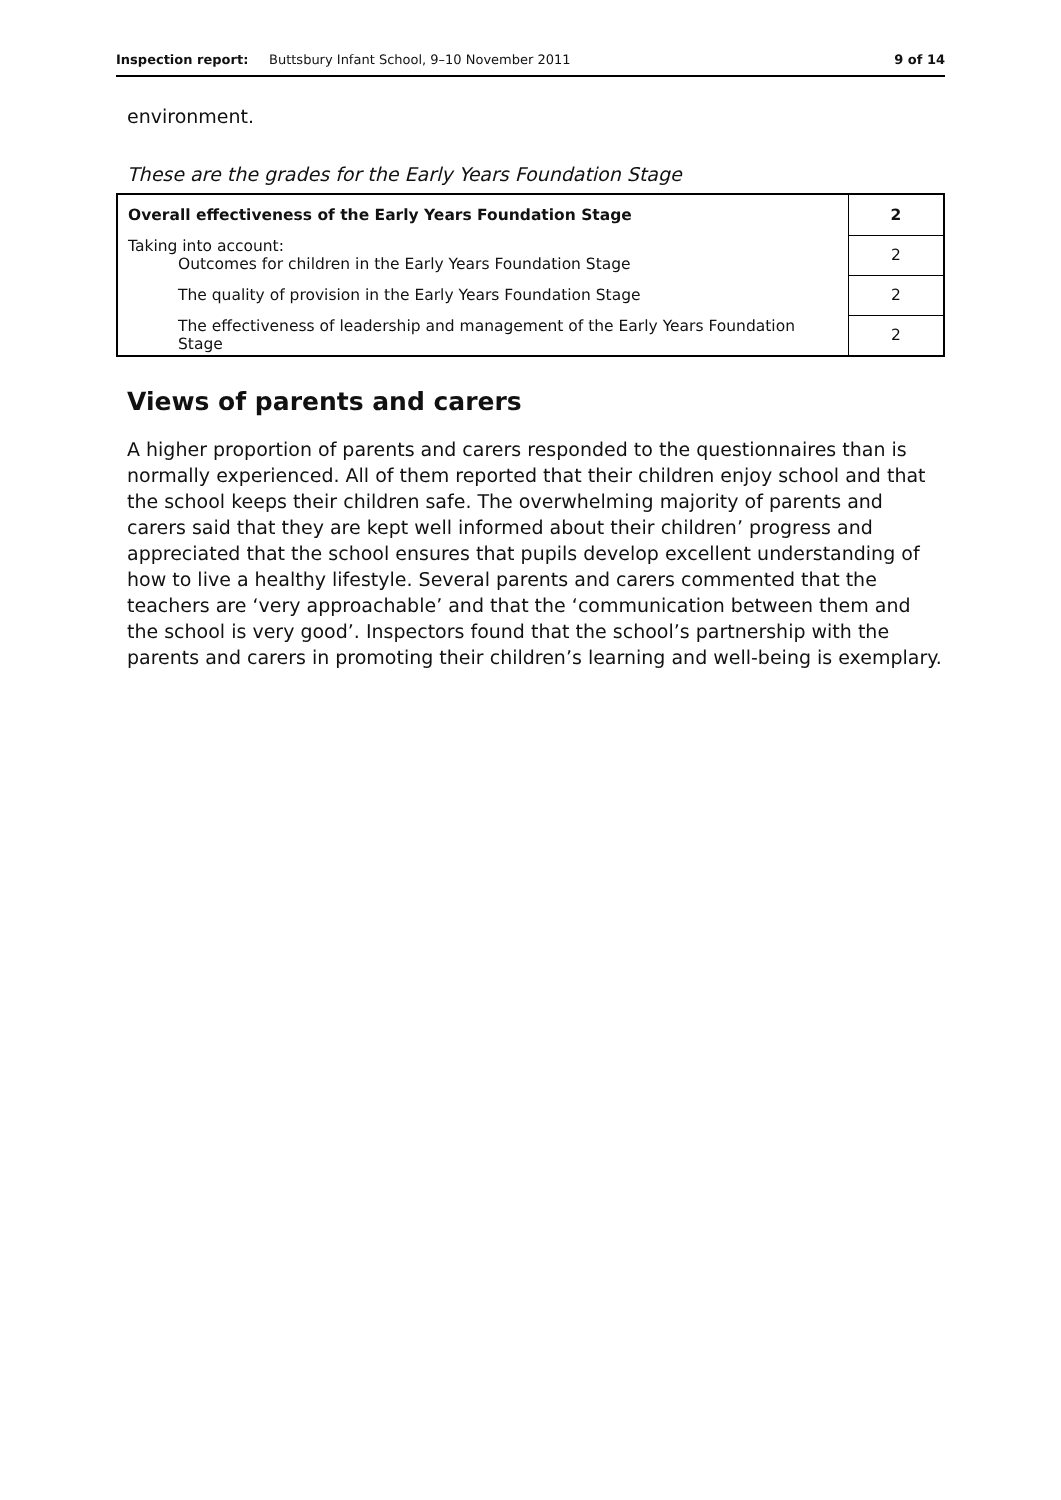Inspection report: Buttsbury Infant School, 9–10 November 2011 9 of 14
environment.
These are the grades for the Early Years Foundation Stage
| Overall effectiveness of the Early Years Foundation Stage | 2 |
| Taking into account: Outcomes for children in the Early Years Foundation Stage | 2 |
| The quality of provision in the Early Years Foundation Stage | 2 |
| The effectiveness of leadership and management of the Early Years Foundation Stage | 2 |
Views of parents and carers
A higher proportion of parents and carers responded to the questionnaires than is normally experienced. All of them reported that their children enjoy school and that the school keeps their children safe. The overwhelming majority of parents and carers said that they are kept well informed about their children’ progress and appreciated that the school ensures that pupils develop excellent understanding of how to live a healthy lifestyle. Several parents and carers commented that the teachers are ‘very approachable’ and that the ‘communication between them and the school is very good’. Inspectors found that the school’s partnership with the parents and carers in promoting their children’s learning and well-being is exemplary.